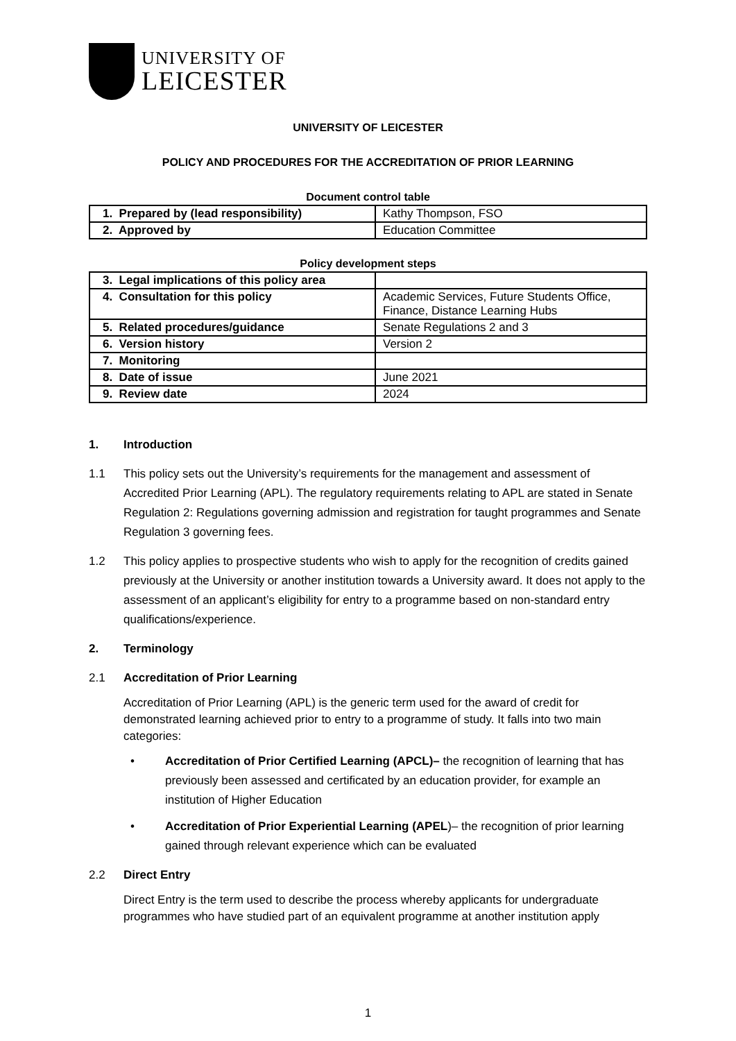UNIVERSITY OF
LEICESTER
UNIVERSITY OF LEICESTER
POLICY AND PROCEDURES FOR THE ACCREDITATION OF PRIOR LEARNING
Document control table
| 1. Prepared by (lead responsibility) | Kathy Thompson, FSO |
| 2. Approved by | Education Committee |
Policy development steps
| 3. Legal implications of this policy area | |
| 4. Consultation for this policy | Academic Services, Future Students Office, Finance, Distance Learning Hubs |
| 5. Related procedures/guidance | Senate Regulations 2 and 3 |
| 6. Version history | Version 2 |
| 7. Monitoring | |
| 8. Date of issue | June 2021 |
| 9. Review date | 2024 |
1. Introduction
1.1 This policy sets out the University’s requirements for the management and assessment of Accredited Prior Learning (APL). The regulatory requirements relating to APL are stated in Senate Regulation 2: Regulations governing admission and registration for taught programmes and Senate Regulation 3 governing fees.
1.2 This policy applies to prospective students who wish to apply for the recognition of credits gained previously at the University or another institution towards a University award. It does not apply to the assessment of an applicant’s eligibility for entry to a programme based on non-standard entry qualifications/experience.
2. Terminology
2.1 Accreditation of Prior Learning
Accreditation of Prior Learning (APL) is the generic term used for the award of credit for demonstrated learning achieved prior to entry to a programme of study. It falls into two main categories:
• Accreditation of Prior Certified Learning (APCL)– the recognition of learning that has previously been assessed and certificated by an education provider, for example an institution of Higher Education
• Accreditation of Prior Experiential Learning (APEL)– the recognition of prior learning gained through relevant experience which can be evaluated
2.2 Direct Entry
Direct Entry is the term used to describe the process whereby applicants for undergraduate programmes who have studied part of an equivalent programme at another institution apply
1